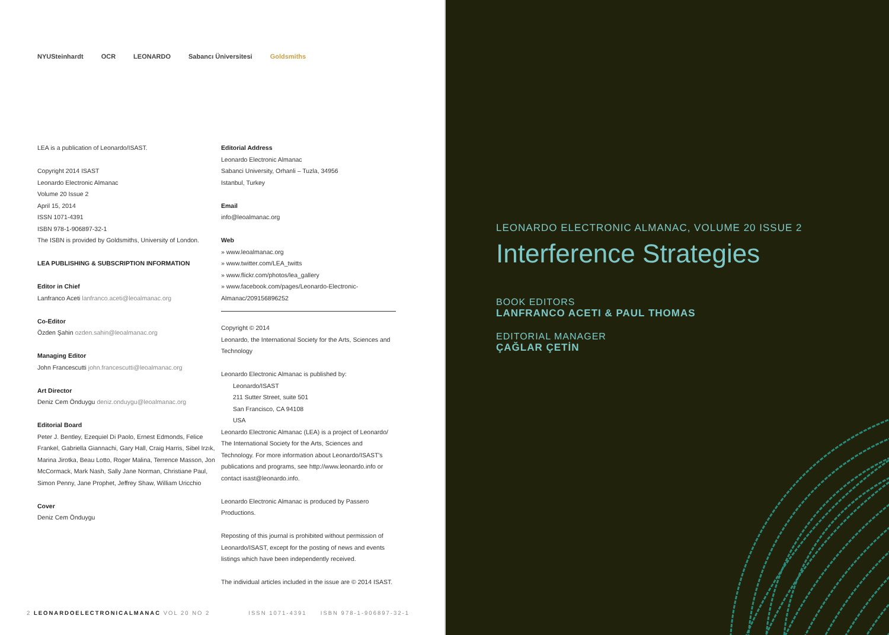NYUSteinhardt OCR LEONARDO Sabancı Üniversitesi Goldsmiths
LEA is a publication of Leonardo/ISAST.
Copyright 2014 ISAST
Leonardo Electronic Almanac
Volume 20 Issue 2
April 15, 2014
ISSN 1071-4391
ISBN 978-1-906897-32-1
The ISBN is provided by Goldsmiths, University of London.
LEA PUBLISHING & SUBSCRIPTION INFORMATION
Editor in Chief
Lanfranco Aceti lanfranco.aceti@leoalmanac.org
Co-Editor
Özden Şahin ozden.sahin@leoalmanac.org
Managing Editor
John Francescutti john.francescutti@leoalmanac.org
Art Director
Deniz Cem Önduygu deniz.onduygu@leoalmanac.org
Editorial Board
Peter J. Bentley, Ezequiel Di Paolo, Ernest Edmonds, Felice Frankel, Gabriella Giannachi, Gary Hall, Craig Harris, Sibel Irzık, Marina Jirotka, Beau Lotto, Roger Malina, Terrence Masson, Jon McCormack, Mark Nash, Sally Jane Norman, Christiane Paul, Simon Penny, Jane Prophet, Jeffrey Shaw, William Uricchio
Cover
Deniz Cem Önduygu
Editorial Address
Leonardo Electronic Almanac
Sabanci University, Orhanli – Tuzla, 34956
Istanbul, Turkey
Email
info@leoalmanac.org
Web
» www.leoalmanac.org
» www.twitter.com/LEA_twitts
» www.flickr.com/photos/lea_gallery
» www.facebook.com/pages/Leonardo-Electronic-Almanac/209156896252
Copyright © 2014
Leonardo, the International Society for the Arts, Sciences and Technology
Leonardo Electronic Almanac is published by:
Leonardo/ISAST
211 Sutter Street, suite 501
San Francisco, CA 94108
USA
Leonardo Electronic Almanac (LEA) is a project of Leonardo/ The International Society for the Arts, Sciences and Technology. For more information about Leonardo/ISAST's publications and programs, see http://www.leonardo.info or contact isast@leonardo.info.
Leonardo Electronic Almanac is produced by Passero Productions.
Reposting of this journal is prohibited without permission of Leonardo/ISAST, except for the posting of news and events listings which have been independently received.
The individual articles included in the issue are © 2014 ISAST.
2 LEONARDOELECTRONICALMANAC VOL 20 NO 2 ISSN 1071-4391 ISBN 978-1-906897-32-1
LEONARDO ELECTRONIC ALMANAC, VOLUME 20 ISSUE 2
Interference Strategies
BOOK EDITORS
LANFRANCO ACETI & PAUL THOMAS
EDITORIAL MANAGER
ÇAĞLAR ÇETİN